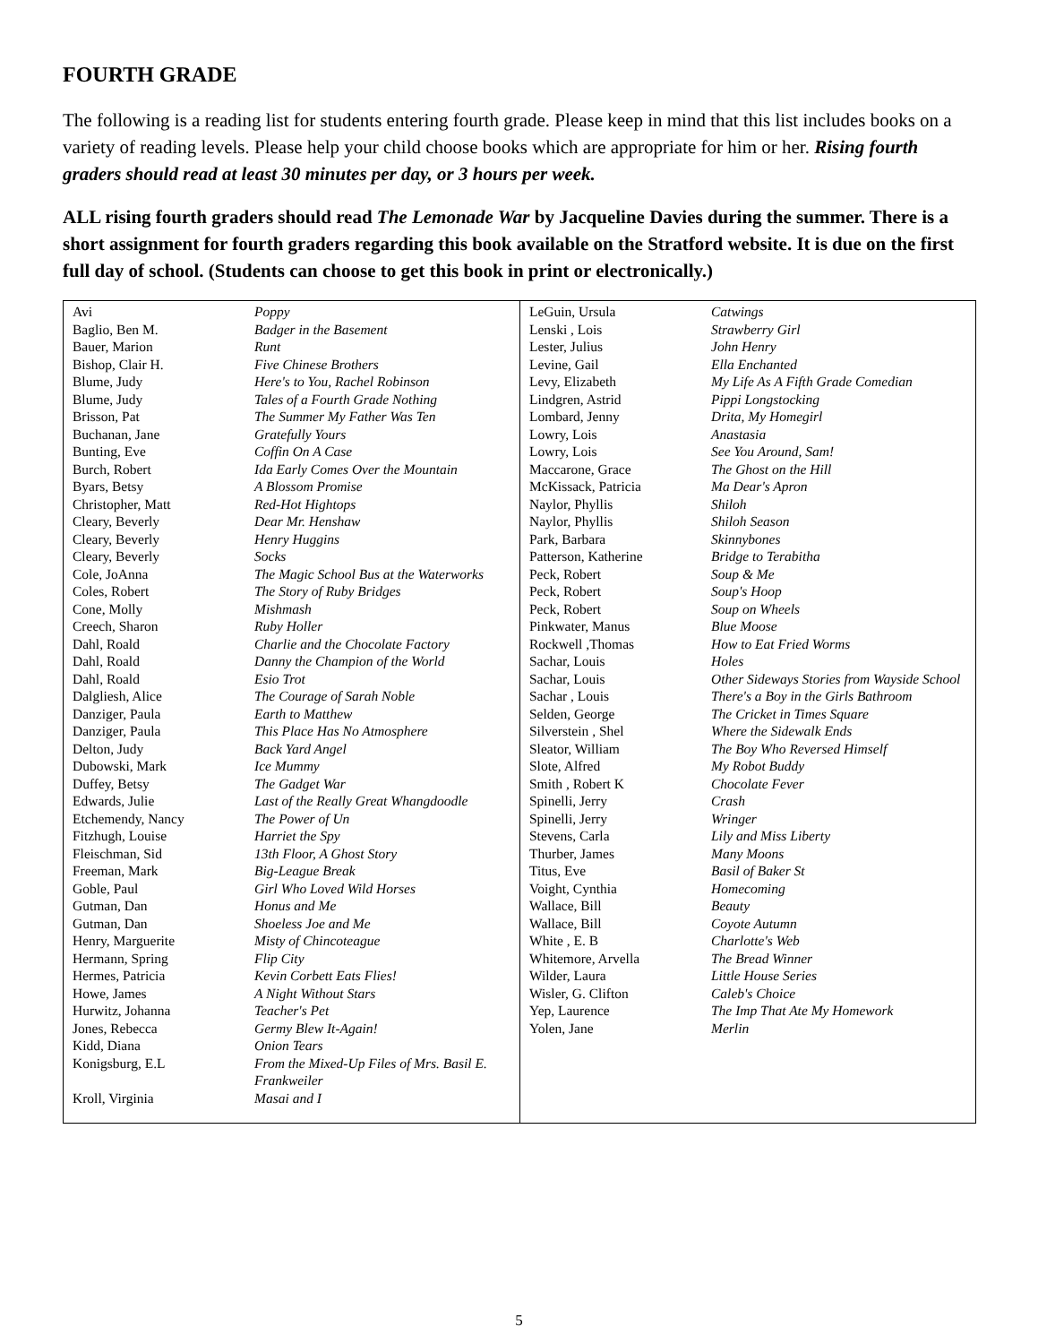FOURTH GRADE
The following is a reading list for students entering fourth grade. Please keep in mind that this list includes books on a variety of reading levels. Please help your child choose books which are appropriate for him or her. Rising fourth graders should read at least 30 minutes per day, or 3 hours per week.
ALL rising fourth graders should read The Lemonade War by Jacqueline Davies during the summer. There is a short assignment for fourth graders regarding this book available on the Stratford website. It is due on the first full day of school. (Students can choose to get this book in print or electronically.)
| Avi | Poppy |
| Baglio, Ben M. | Badger in the Basement |
| Bauer, Marion | Runt |
| Bishop, Clair H. | Five Chinese Brothers |
| Blume, Judy | Here's to You, Rachel Robinson |
| Blume, Judy | Tales of a Fourth Grade Nothing |
| Brisson, Pat | The Summer My Father Was Ten |
| Buchanan, Jane | Gratefully Yours |
| Bunting, Eve | Coffin On A Case |
| Burch, Robert | Ida Early Comes Over the Mountain |
| Byars, Betsy | A Blossom Promise |
| Christopher, Matt | Red-Hot Hightops |
| Cleary, Beverly | Dear Mr. Henshaw |
| Cleary, Beverly | Henry Huggins |
| Cleary, Beverly | Socks |
| Cole, JoAnna | The Magic School Bus at the Waterworks |
| Coles, Robert | The Story of Ruby Bridges |
| Cone, Molly | Mishmash |
| Creech, Sharon | Ruby Holler |
| Dahl, Roald | Charlie and the Chocolate Factory |
| Dahl, Roald | Danny the Champion of the World |
| Dahl, Roald | Esio Trot |
| Dalgliesh, Alice | The Courage of Sarah Noble |
| Danziger, Paula | Earth to Matthew |
| Danziger, Paula | This Place Has No Atmosphere |
| Delton, Judy | Back Yard Angel |
| Dubowski, Mark | Ice Mummy |
| Duffey, Betsy | The Gadget War |
| Edwards, Julie | Last of the Really Great Whangdoodle |
| Etchemendy, Nancy | The Power of Un |
| Fitzhugh, Louise | Harriet the Spy |
| Fleischman, Sid | 13th Floor, A Ghost Story |
| Freeman, Mark | Big-League Break |
| Goble, Paul | Girl Who Loved Wild Horses |
| Gutman, Dan | Honus and Me |
| Gutman, Dan | Shoeless Joe and Me |
| Henry, Marguerite | Misty of Chincoteague |
| Hermann, Spring | Flip City |
| Hermes, Patricia | Kevin Corbett Eats Flies! |
| Howe, James | A Night Without Stars |
| Hurwitz, Johanna | Teacher's Pet |
| Jones, Rebecca | Germy Blew It-Again! |
| Kidd, Diana | Onion Tears |
| Konigsburg, E.L | From the Mixed-Up Files of Mrs. Basil E. Frankweiler |
| Kroll, Virginia | Masai and I |
| LeGuin, Ursula | Catwings |
| Lenski , Lois | Strawberry Girl |
| Lester, Julius | John Henry |
| Levine, Gail | Ella Enchanted |
| Levy, Elizabeth | My Life As A Fifth Grade Comedian |
| Lindgren, Astrid | Pippi Longstocking |
| Lombard, Jenny | Drita, My Homegirl |
| Lowry, Lois | Anastasia |
| Lowry, Lois | See You Around, Sam! |
| Maccarone, Grace | The Ghost on the Hill |
| McKissack, Patricia | Ma Dear's Apron |
| Naylor, Phyllis | Shiloh |
| Naylor, Phyllis | Shiloh Season |
| Park, Barbara | Skinnybones |
| Patterson, Katherine | Bridge to Terabitha |
| Peck, Robert | Soup & Me |
| Peck, Robert | Soup's Hoop |
| Peck, Robert | Soup on Wheels |
| Pinkwater, Manus | Blue Moose |
| Rockwell ,Thomas | How to Eat Fried Worms |
| Sachar, Louis | Holes |
| Sachar, Louis | Other Sideways Stories from Wayside School |
| Sachar , Louis | There's a Boy in the Girls Bathroom |
| Selden, George | The Cricket in Times Square |
| Silverstein , Shel | Where the Sidewalk Ends |
| Sleator, William | The Boy Who Reversed Himself |
| Slote, Alfred | My Robot Buddy |
| Smith , Robert K | Chocolate Fever |
| Spinelli, Jerry | Crash |
| Spinelli, Jerry | Wringer |
| Stevens, Carla | Lily and Miss Liberty |
| Thurber, James | Many Moons |
| Titus, Eve | Basil of Baker St |
| Voight, Cynthia | Homecoming |
| Wallace, Bill | Beauty |
| Wallace, Bill | Coyote Autumn |
| White , E. B | Charlotte's Web |
| Whitemore, Arvella | The Bread Winner |
| Wilder, Laura | Little House Series |
| Wisler, G. Clifton | Caleb's Choice |
| Yep, Laurence | The Imp That Ate My Homework |
| Yolen, Jane | Merlin |
5